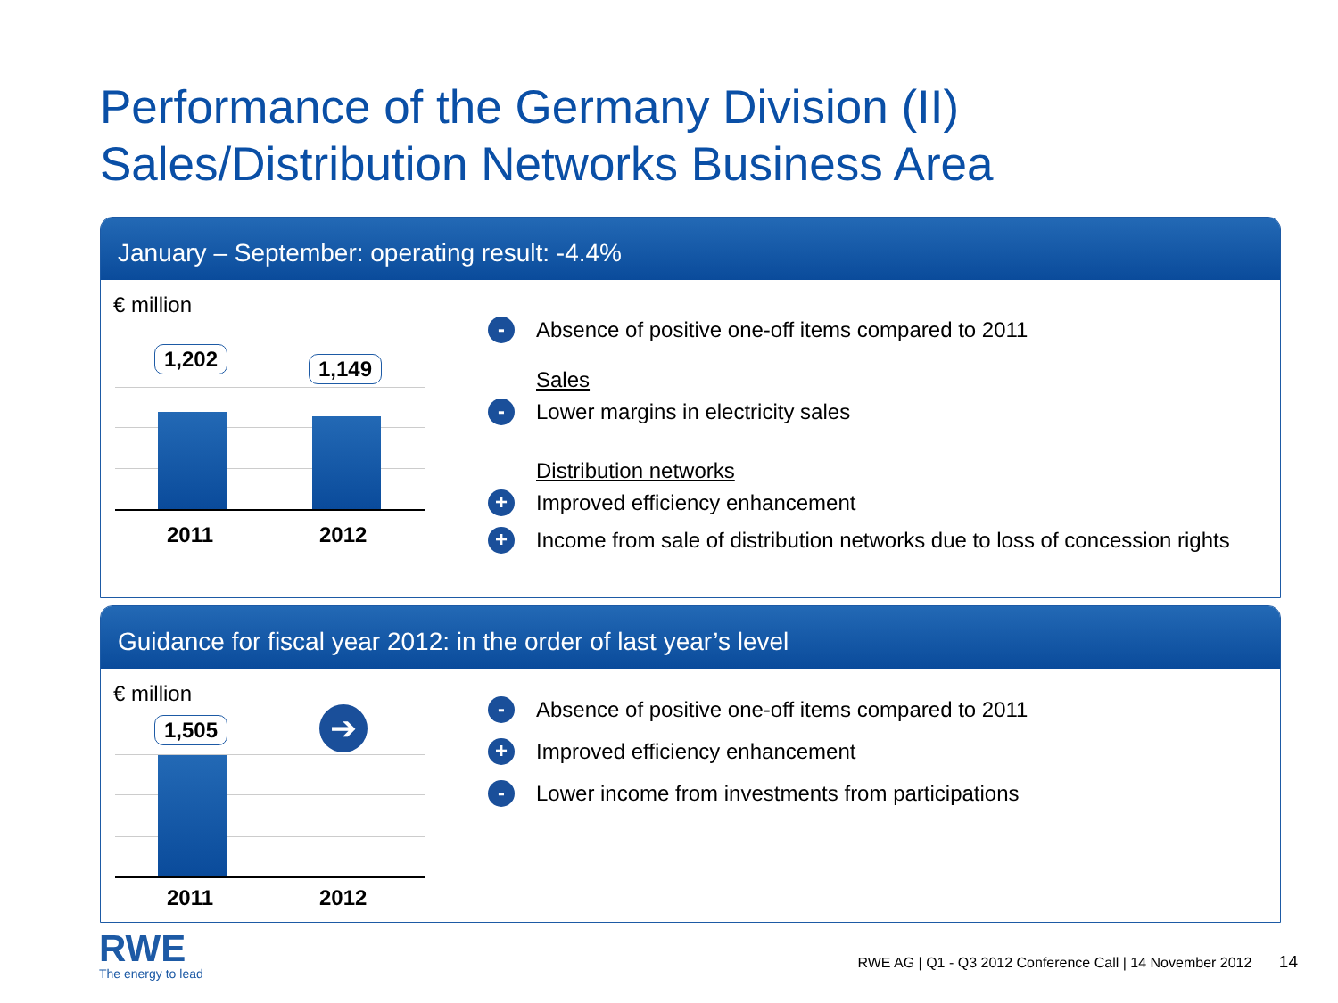Performance of the Germany Division (II)
Sales/Distribution Networks Business Area
January – September: operating result: -4.4%
€ million
1,202 1,149
2011 2012
- Absence of positive one-off items compared to 2011
Sales
- Lower margins in electricity sales
Distribution networks
+ Improved efficiency enhancement
+ Income from sale of distribution networks due to loss of concession rights
Guidance for fiscal year 2012: in the order of last year’s level
€ million
1,505 ➔
2011 2012
- Absence of positive one-off items compared to 2011
+ Improved efficiency enhancement
- Lower income from investments from participations
RWE
The energy to lead
RWE AG | Q1 - Q3 2012 Conference Call | 14 November 2012 14